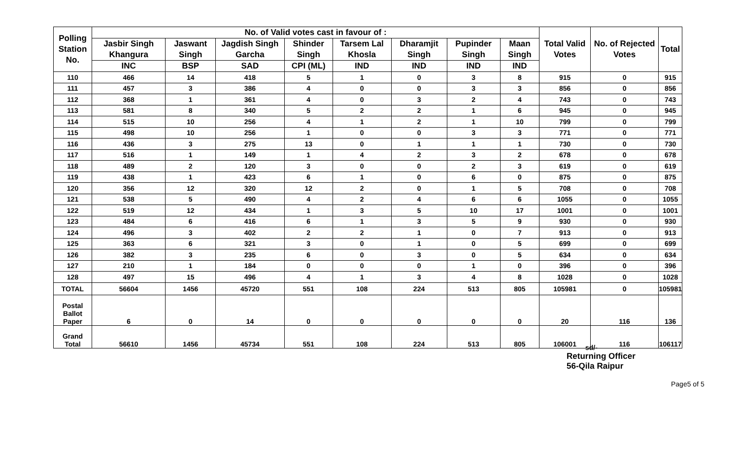| Polling Station No. | No. of Valid votes cast in favour of : | | | | | | | | Total Valid Votes | No. of Rejected Votes | Total |
| --- | --- | --- | --- | --- | --- | --- | --- | --- | --- | --- | --- |
| | Jasbir Singh Khangura | Jaswant Singh | Jagdish Singh Garcha | Shinder Singh | Tarsem Lal Khosla | Dharamjit Singh | Pupinder Singh | Maan Singh | | | |
| | INC | BSP | SAD | CPI (ML) | IND | IND | IND | IND | | | |
| 110 | 466 | 14 | 418 | 5 | 1 | 0 | 3 | 8 | 915 | 0 | 915 |
| 111 | 457 | 3 | 386 | 4 | 0 | 0 | 3 | 3 | 856 | 0 | 856 |
| 112 | 368 | 1 | 361 | 4 | 0 | 3 | 2 | 4 | 743 | 0 | 743 |
| 113 | 581 | 8 | 340 | 5 | 2 | 2 | 1 | 6 | 945 | 0 | 945 |
| 114 | 515 | 10 | 256 | 4 | 1 | 2 | 1 | 10 | 799 | 0 | 799 |
| 115 | 498 | 10 | 256 | 1 | 0 | 0 | 3 | 3 | 771 | 0 | 771 |
| 116 | 436 | 3 | 275 | 13 | 0 | 1 | 1 | 1 | 730 | 0 | 730 |
| 117 | 516 | 1 | 149 | 1 | 4 | 2 | 3 | 2 | 678 | 0 | 678 |
| 118 | 489 | 2 | 120 | 3 | 0 | 0 | 2 | 3 | 619 | 0 | 619 |
| 119 | 438 | 1 | 423 | 6 | 1 | 0 | 6 | 0 | 875 | 0 | 875 |
| 120 | 356 | 12 | 320 | 12 | 2 | 0 | 1 | 5 | 708 | 0 | 708 |
| 121 | 538 | 5 | 490 | 4 | 2 | 4 | 6 | 6 | 1055 | 0 | 1055 |
| 122 | 519 | 12 | 434 | 1 | 3 | 5 | 10 | 17 | 1001 | 0 | 1001 |
| 123 | 484 | 6 | 416 | 6 | 1 | 3 | 5 | 9 | 930 | 0 | 930 |
| 124 | 496 | 3 | 402 | 2 | 2 | 1 | 0 | 7 | 913 | 0 | 913 |
| 125 | 363 | 6 | 321 | 3 | 0 | 1 | 0 | 5 | 699 | 0 | 699 |
| 126 | 382 | 3 | 235 | 6 | 0 | 3 | 0 | 5 | 634 | 0 | 634 |
| 127 | 210 | 1 | 184 | 0 | 0 | 0 | 1 | 0 | 396 | 0 | 396 |
| 128 | 497 | 15 | 496 | 4 | 1 | 3 | 4 | 8 | 1028 | 0 | 1028 |
| TOTAL | 56604 | 1456 | 45720 | 551 | 108 | 224 | 513 | 805 | 105981 | 0 | 105981 |
| Postal Ballot Paper | 6 | 0 | 14 | 0 | 0 | 0 | 0 | 0 | 20 | 116 | 136 |
| Grand Total | 56610 | 1456 | 45734 | 551 | 108 | 224 | 513 | 805 | 106001 | 116 | 106117 |
sd/-
Returning Officer
56-Qila Raipur
Page5 of 5